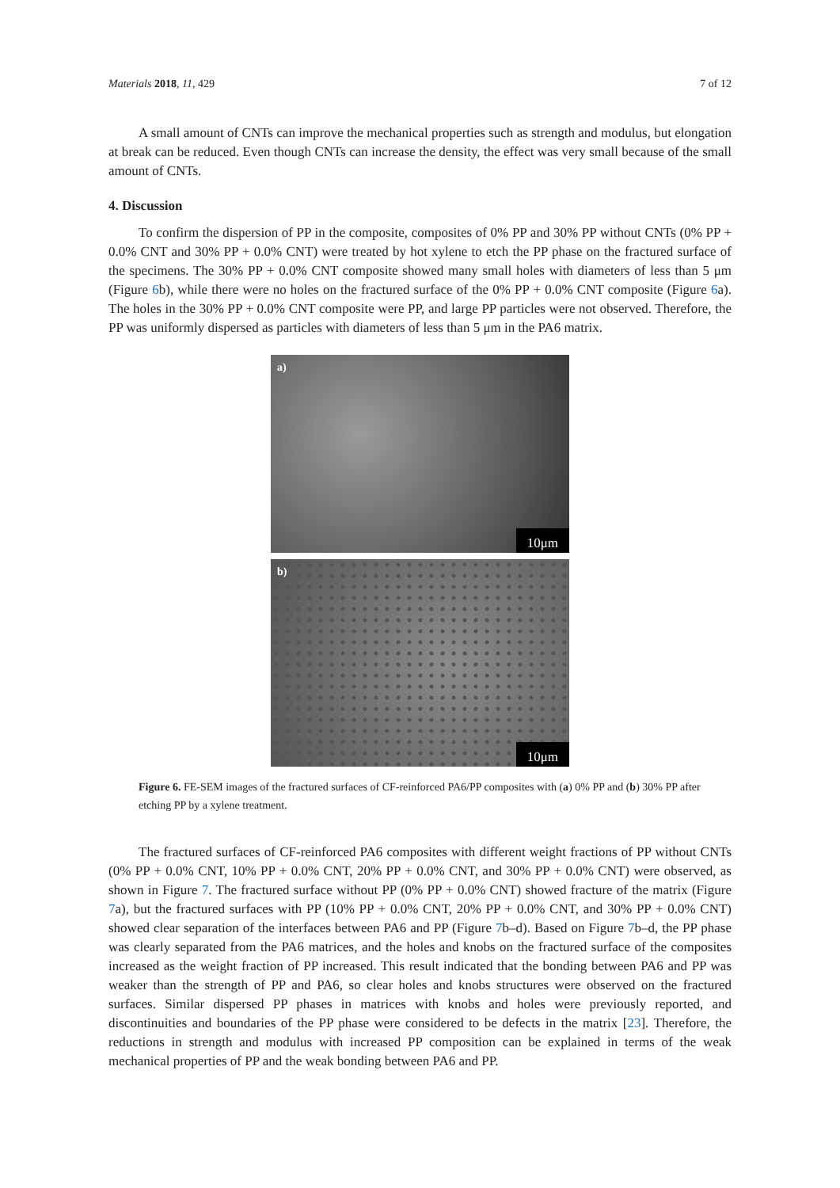Materials 2018, 11, 429 7 of 12
A small amount of CNTs can improve the mechanical properties such as strength and modulus, but elongation at break can be reduced. Even though CNTs can increase the density, the effect was very small because of the small amount of CNTs.
4. Discussion
To confirm the dispersion of PP in the composite, composites of 0% PP and 30% PP without CNTs (0% PP + 0.0% CNT and 30% PP + 0.0% CNT) were treated by hot xylene to etch the PP phase on the fractured surface of the specimens. The 30% PP + 0.0% CNT composite showed many small holes with diameters of less than 5 μm (Figure 6b), while there were no holes on the fractured surface of the 0% PP + 0.0% CNT composite (Figure 6a). The holes in the 30% PP + 0.0% CNT composite were PP, and large PP particles were not observed. Therefore, the PP was uniformly dispersed as particles with diameters of less than 5 μm in the PA6 matrix.
a)
10μm
b)
10μm
Figure 6. FE-SEM images of the fractured surfaces of CF-reinforced PA6/PP composites with (a) 0% PP and (b) 30% PP after etching PP by a xylene treatment.
The fractured surfaces of CF-reinforced PA6 composites with different weight fractions of PP without CNTs (0% PP + 0.0% CNT, 10% PP + 0.0% CNT, 20% PP + 0.0% CNT, and 30% PP + 0.0% CNT) were observed, as shown in Figure 7. The fractured surface without PP (0% PP + 0.0% CNT) showed fracture of the matrix (Figure 7a), but the fractured surfaces with PP (10% PP + 0.0% CNT, 20% PP + 0.0% CNT, and 30% PP + 0.0% CNT) showed clear separation of the interfaces between PA6 and PP (Figure 7b–d). Based on Figure 7b–d, the PP phase was clearly separated from the PA6 matrices, and the holes and knobs on the fractured surface of the composites increased as the weight fraction of PP increased. This result indicated that the bonding between PA6 and PP was weaker than the strength of PP and PA6, so clear holes and knobs structures were observed on the fractured surfaces. Similar dispersed PP phases in matrices with knobs and holes were previously reported, and discontinuities and boundaries of the PP phase were considered to be defects in the matrix [23]. Therefore, the reductions in strength and modulus with increased PP composition can be explained in terms of the weak mechanical properties of PP and the weak bonding between PA6 and PP.